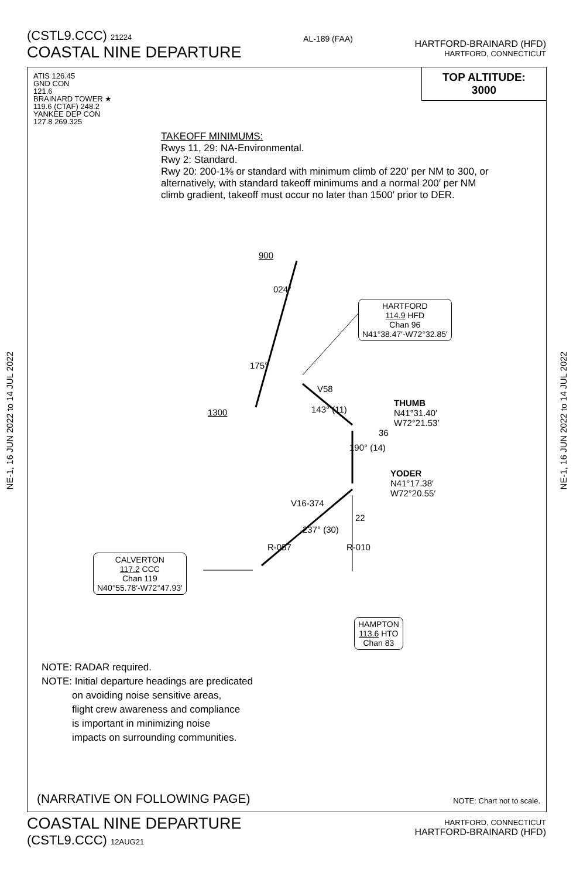(CSTL9.CCC) 21224
COASTAL NINE DEPARTURE
AL-189 (FAA)
HARTFORD-BRAINARD (HFD)
HARTFORD, CONNECTICUT
NE-1, 16 JUN 2022 to 14 JUL 2022
NE-1, 16 JUN 2022 to 14 JUL 2022
ATIS 126.45
GND CON
121.6
BRAINARD TOWER ★
119.6 (CTAF) 248.2
YANKEE DEP CON
127.8 269.325
TOP ALTITUDE:
3000
TAKEOFF MINIMUMS:
Rwys 11, 29: NA-Environmental.
Rwy 2: Standard.
Rwy 20: 200-1⅜ or standard with minimum climb of 220′ per NM to 300, or alternatively, with standard takeoff minimums and a normal 200′ per NM climb gradient, takeoff must occur no later than 1500′ prior to DER.
900
024°
175°
1300
V58
143° (11)
190° (14)
36
THUMB
N41°31.40′
W72°21.53′
YODER
N41°17.38′
W72°20.55′
V16-374
237° (30)
R-057
22
R-010
HARTFORD
114.9 HFD
Chan 96
N41°38.47′-W72°32.85′
CALVERTON
117.2 CCC
Chan 119
N40°55.78′-W72°47.93′
HAMPTON
113.6 HTO
Chan 83
NOTE: RADAR required.
NOTE: Initial departure headings are predicated
on avoiding noise sensitive areas,
flight crew awareness and compliance
is important in minimizing noise
impacts on surrounding communities.
(NARRATIVE ON FOLLOWING PAGE) NOTE: Chart not to scale.
COASTAL NINE DEPARTURE
(CSTL9.CCC) 12AUG21
HARTFORD, CONNECTICUT
HARTFORD-BRAINARD (HFD)